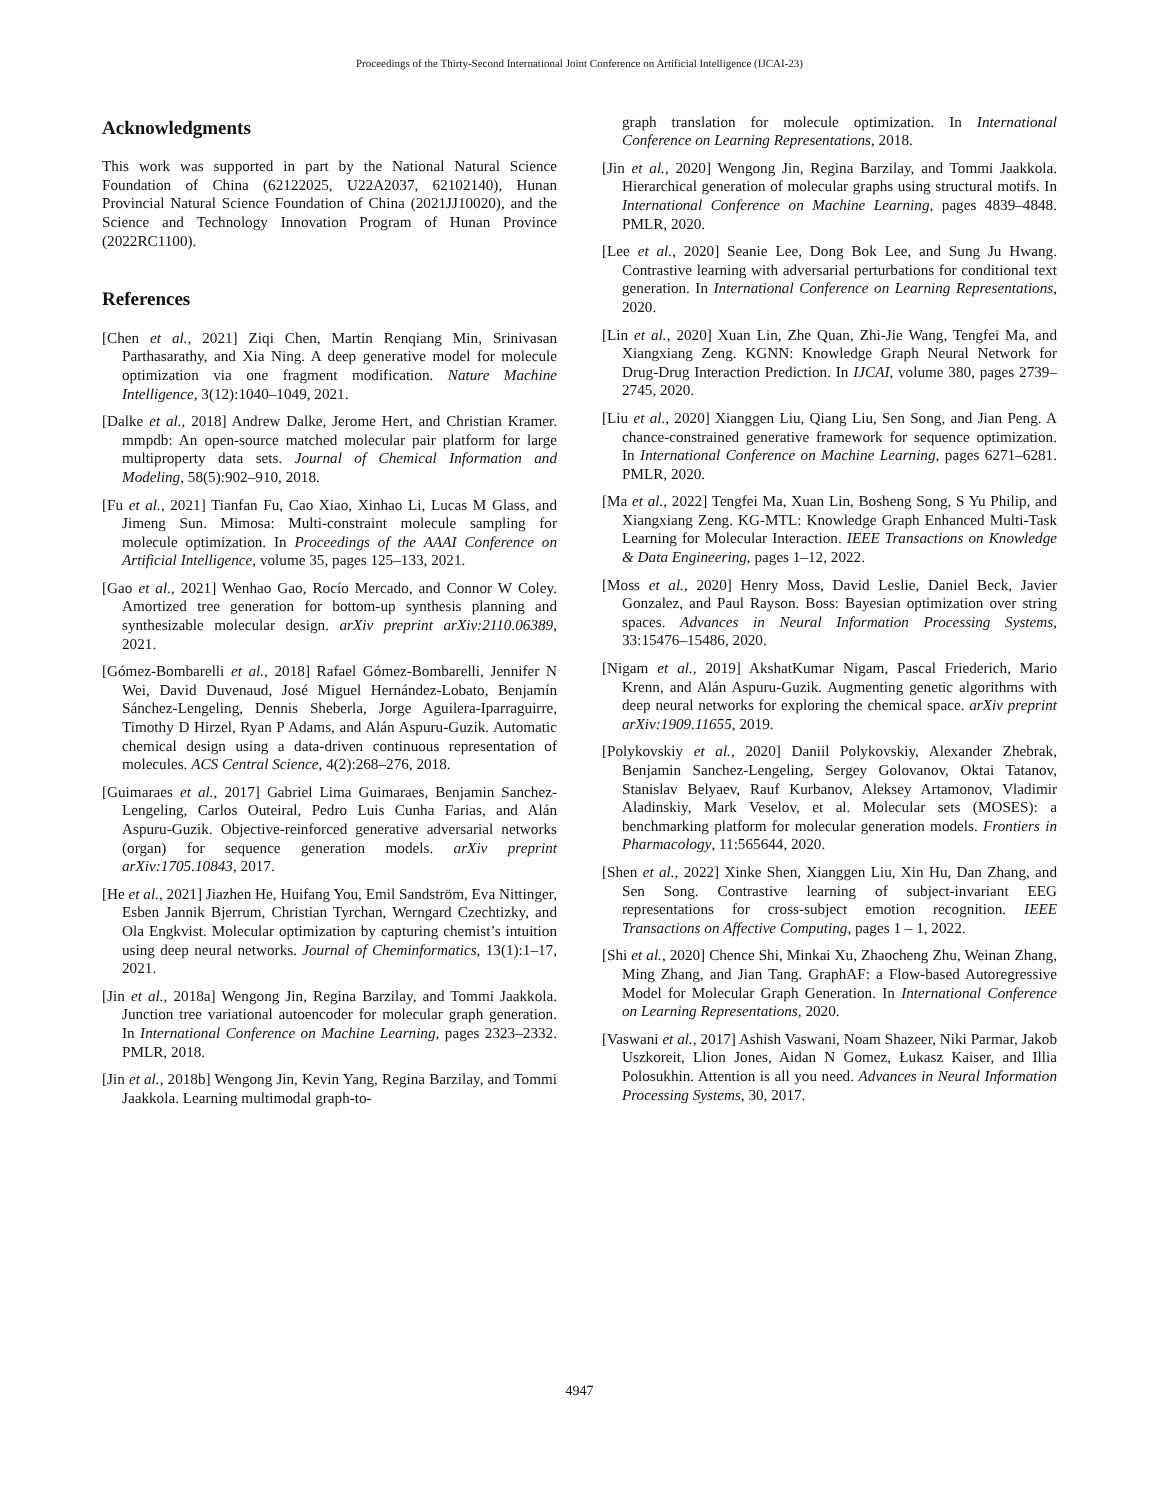Proceedings of the Thirty-Second International Joint Conference on Artificial Intelligence (IJCAI-23)
Acknowledgments
This work was supported in part by the National Natural Science Foundation of China (62122025, U22A2037, 62102140), Hunan Provincial Natural Science Foundation of China (2021JJ10020), and the Science and Technology Innovation Program of Hunan Province (2022RC1100).
References
[Chen et al., 2021] Ziqi Chen, Martin Renqiang Min, Srinivasan Parthasarathy, and Xia Ning. A deep generative model for molecule optimization via one fragment modification. Nature Machine Intelligence, 3(12):1040–1049, 2021.
[Dalke et al., 2018] Andrew Dalke, Jerome Hert, and Christian Kramer. mmpdb: An open-source matched molecular pair platform for large multiproperty data sets. Journal of Chemical Information and Modeling, 58(5):902–910, 2018.
[Fu et al., 2021] Tianfan Fu, Cao Xiao, Xinhao Li, Lucas M Glass, and Jimeng Sun. Mimosa: Multi-constraint molecule sampling for molecule optimization. In Proceedings of the AAAI Conference on Artificial Intelligence, volume 35, pages 125–133, 2021.
[Gao et al., 2021] Wenhao Gao, Rocío Mercado, and Connor W Coley. Amortized tree generation for bottom-up synthesis planning and synthesizable molecular design. arXiv preprint arXiv:2110.06389, 2021.
[Gómez-Bombarelli et al., 2018] Rafael Gómez-Bombarelli, Jennifer N Wei, David Duvenaud, José Miguel Hernández-Lobato, Benjamín Sánchez-Lengeling, Dennis Sheberla, Jorge Aguilera-Iparraguirre, Timothy D Hirzel, Ryan P Adams, and Alán Aspuru-Guzik. Automatic chemical design using a data-driven continuous representation of molecules. ACS Central Science, 4(2):268–276, 2018.
[Guimaraes et al., 2017] Gabriel Lima Guimaraes, Benjamin Sanchez-Lengeling, Carlos Outeiral, Pedro Luis Cunha Farias, and Alán Aspuru-Guzik. Objective-reinforced generative adversarial networks (organ) for sequence generation models. arXiv preprint arXiv:1705.10843, 2017.
[He et al., 2021] Jiazhen He, Huifang You, Emil Sandström, Eva Nittinger, Esben Jannik Bjerrum, Christian Tyrchan, Werngard Czechtizky, and Ola Engkvist. Molecular optimization by capturing chemist’s intuition using deep neural networks. Journal of Cheminformatics, 13(1):1–17, 2021.
[Jin et al., 2018a] Wengong Jin, Regina Barzilay, and Tommi Jaakkola. Junction tree variational autoencoder for molecular graph generation. In International Conference on Machine Learning, pages 2323–2332. PMLR, 2018.
[Jin et al., 2018b] Wengong Jin, Kevin Yang, Regina Barzilay, and Tommi Jaakkola. Learning multimodal graph-to-
graph translation for molecule optimization. In International Conference on Learning Representations, 2018.
[Jin et al., 2020] Wengong Jin, Regina Barzilay, and Tommi Jaakkola. Hierarchical generation of molecular graphs using structural motifs. In International Conference on Machine Learning, pages 4839–4848. PMLR, 2020.
[Lee et al., 2020] Seanie Lee, Dong Bok Lee, and Sung Ju Hwang. Contrastive learning with adversarial perturbations for conditional text generation. In International Conference on Learning Representations, 2020.
[Lin et al., 2020] Xuan Lin, Zhe Quan, Zhi-Jie Wang, Tengfei Ma, and Xiangxiang Zeng. KGNN: Knowledge Graph Neural Network for Drug-Drug Interaction Prediction. In IJCAI, volume 380, pages 2739–2745, 2020.
[Liu et al., 2020] Xianggen Liu, Qiang Liu, Sen Song, and Jian Peng. A chance-constrained generative framework for sequence optimization. In International Conference on Machine Learning, pages 6271–6281. PMLR, 2020.
[Ma et al., 2022] Tengfei Ma, Xuan Lin, Bosheng Song, S Yu Philip, and Xiangxiang Zeng. KG-MTL: Knowledge Graph Enhanced Multi-Task Learning for Molecular Interaction. IEEE Transactions on Knowledge & Data Engineering, pages 1–12, 2022.
[Moss et al., 2020] Henry Moss, David Leslie, Daniel Beck, Javier Gonzalez, and Paul Rayson. Boss: Bayesian optimization over string spaces. Advances in Neural Information Processing Systems, 33:15476–15486, 2020.
[Nigam et al., 2019] AkshatKumar Nigam, Pascal Friederich, Mario Krenn, and Alán Aspuru-Guzik. Augmenting genetic algorithms with deep neural networks for exploring the chemical space. arXiv preprint arXiv:1909.11655, 2019.
[Polykovskiy et al., 2020] Daniil Polykovskiy, Alexander Zhebrak, Benjamin Sanchez-Lengeling, Sergey Golovanov, Oktai Tatanov, Stanislav Belyaev, Rauf Kurbanov, Aleksey Artamonov, Vladimir Aladinskiy, Mark Veselov, et al. Molecular sets (MOSES): a benchmarking platform for molecular generation models. Frontiers in Pharmacology, 11:565644, 2020.
[Shen et al., 2022] Xinke Shen, Xianggen Liu, Xin Hu, Dan Zhang, and Sen Song. Contrastive learning of subject-invariant EEG representations for cross-subject emotion recognition. IEEE Transactions on Affective Computing, pages 1 – 1, 2022.
[Shi et al., 2020] Chence Shi, Minkai Xu, Zhaocheng Zhu, Weinan Zhang, Ming Zhang, and Jian Tang. GraphAF: a Flow-based Autoregressive Model for Molecular Graph Generation. In International Conference on Learning Representations, 2020.
[Vaswani et al., 2017] Ashish Vaswani, Noam Shazeer, Niki Parmar, Jakob Uszkoreit, Llion Jones, Aidan N Gomez, Łukasz Kaiser, and Illia Polosukhin. Attention is all you need. Advances in Neural Information Processing Systems, 30, 2017.
4947